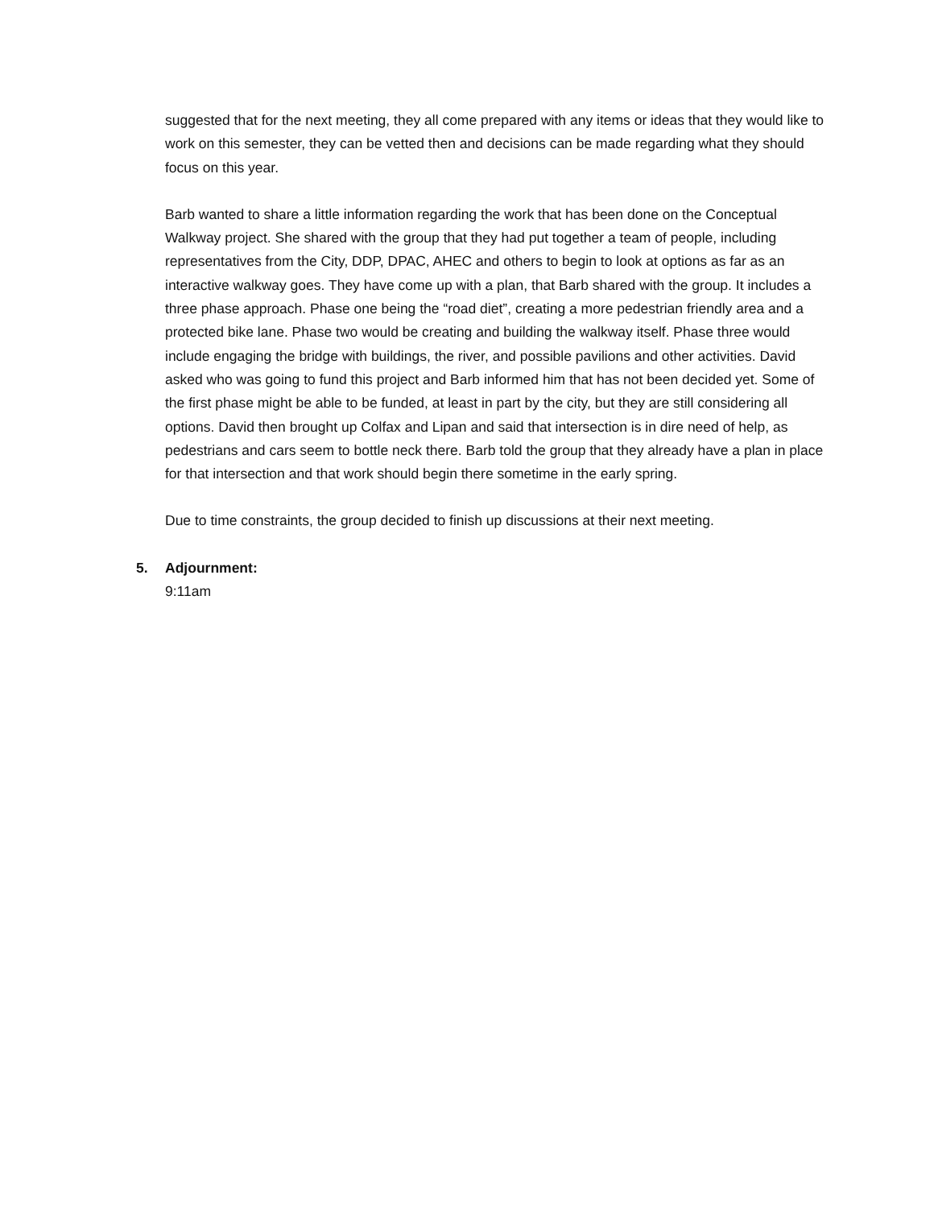suggested that for the next meeting, they all come prepared with any items or ideas that they would like to work on this semester, they can be vetted then and decisions can be made regarding what they should focus on this year.
Barb wanted to share a little information regarding the work that has been done on the Conceptual Walkway project. She shared with the group that they had put together a team of people, including representatives from the City, DDP, DPAC, AHEC and others to begin to look at options as far as an interactive walkway goes. They have come up with a plan, that Barb shared with the group. It includes a three phase approach. Phase one being the “road diet”, creating a more pedestrian friendly area and a protected bike lane. Phase two would be creating and building the walkway itself. Phase three would include engaging the bridge with buildings, the river, and possible pavilions and other activities. David asked who was going to fund this project and Barb informed him that has not been decided yet. Some of the first phase might be able to be funded, at least in part by the city, but they are still considering all options. David then brought up Colfax and Lipan and said that intersection is in dire need of help, as pedestrians and cars seem to bottle neck there. Barb told the group that they already have a plan in place for that intersection and that work should begin there sometime in the early spring.
Due to time constraints, the group decided to finish up discussions at their next meeting.
5. Adjournment:
9:11am